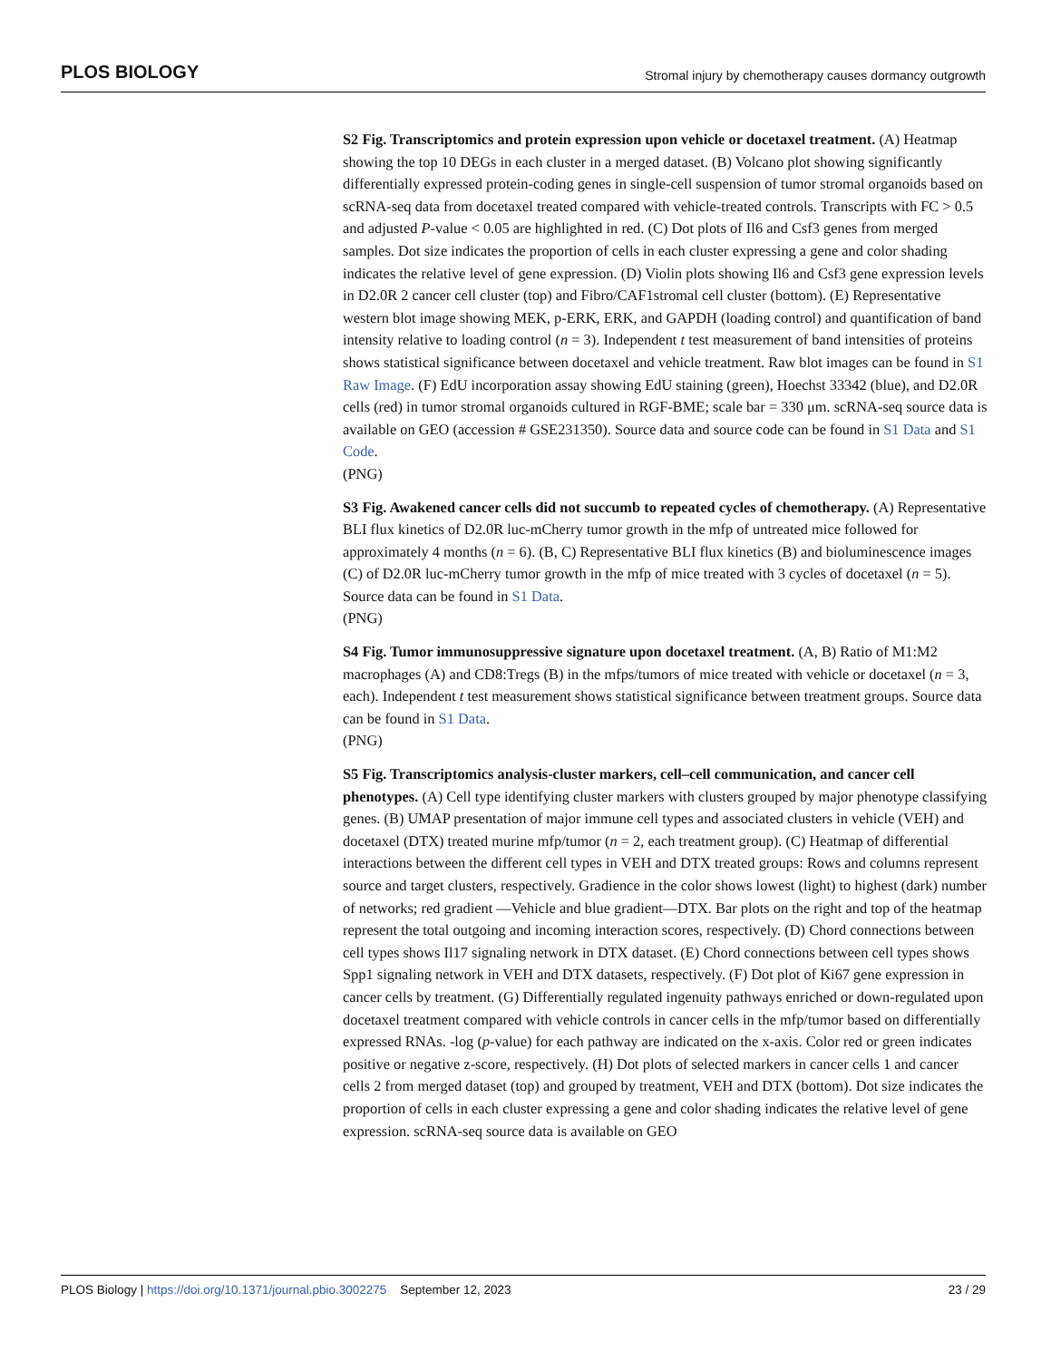PLOS BIOLOGY Stromal injury by chemotherapy causes dormancy outgrowth
S2 Fig. Transcriptomics and protein expression upon vehicle or docetaxel treatment. (A) Heatmap showing the top 10 DEGs in each cluster in a merged dataset. (B) Volcano plot showing significantly differentially expressed protein-coding genes in single-cell suspension of tumor stromal organoids based on scRNA-seq data from docetaxel treated compared with vehicle-treated controls. Transcripts with FC > 0.5 and adjusted P-value < 0.05 are highlighted in red. (C) Dot plots of Il6 and Csf3 genes from merged samples. Dot size indicates the proportion of cells in each cluster expressing a gene and color shading indicates the relative level of gene expression. (D) Violin plots showing Il6 and Csf3 gene expression levels in D2.0R 2 cancer cell cluster (top) and Fibro/CAF1stromal cell cluster (bottom). (E) Representative western blot image showing MEK, p-ERK, ERK, and GAPDH (loading control) and quantification of band intensity relative to loading control (n = 3). Independent t test measurement of band intensities of proteins shows statistical significance between docetaxel and vehicle treatment. Raw blot images can be found in S1 Raw Image. (F) EdU incorporation assay showing EdU staining (green), Hoechst 33342 (blue), and D2.0R cells (red) in tumor stromal organoids cultured in RGF-BME; scale bar = 330 μm. scRNA-seq source data is available on GEO (accession # GSE231350). Source data and source code can be found in S1 Data and S1 Code.
(PNG)
S3 Fig. Awakened cancer cells did not succumb to repeated cycles of chemotherapy. (A) Representative BLI flux kinetics of D2.0R luc-mCherry tumor growth in the mfp of untreated mice followed for approximately 4 months (n = 6). (B, C) Representative BLI flux kinetics (B) and bioluminescence images (C) of D2.0R luc-mCherry tumor growth in the mfp of mice treated with 3 cycles of docetaxel (n = 5). Source data can be found in S1 Data.
(PNG)
S4 Fig. Tumor immunosuppressive signature upon docetaxel treatment. (A, B) Ratio of M1:M2 macrophages (A) and CD8:Tregs (B) in the mfps/tumors of mice treated with vehicle or docetaxel (n = 3, each). Independent t test measurement shows statistical significance between treatment groups. Source data can be found in S1 Data.
(PNG)
S5 Fig. Transcriptomics analysis-cluster markers, cell–cell communication, and cancer cell phenotypes. (A) Cell type identifying cluster markers with clusters grouped by major phenotype classifying genes. (B) UMAP presentation of major immune cell types and associated clusters in vehicle (VEH) and docetaxel (DTX) treated murine mfp/tumor (n = 2, each treatment group). (C) Heatmap of differential interactions between the different cell types in VEH and DTX treated groups: Rows and columns represent source and target clusters, respectively. Gradience in the color shows lowest (light) to highest (dark) number of networks; red gradient —Vehicle and blue gradient—DTX. Bar plots on the right and top of the heatmap represent the total outgoing and incoming interaction scores, respectively. (D) Chord connections between cell types shows Il17 signaling network in DTX dataset. (E) Chord connections between cell types shows Spp1 signaling network in VEH and DTX datasets, respectively. (F) Dot plot of Ki67 gene expression in cancer cells by treatment. (G) Differentially regulated ingenuity pathways enriched or down-regulated upon docetaxel treatment compared with vehicle controls in cancer cells in the mfp/tumor based on differentially expressed RNAs. -log (p-value) for each pathway are indicated on the x-axis. Color red or green indicates positive or negative z-score, respectively. (H) Dot plots of selected markers in cancer cells 1 and cancer cells 2 from merged dataset (top) and grouped by treatment, VEH and DTX (bottom). Dot size indicates the proportion of cells in each cluster expressing a gene and color shading indicates the relative level of gene expression. scRNA-seq source data is available on GEO
PLOS Biology | https://doi.org/10.1371/journal.pbio.3002275 September 12, 2023 23 / 29